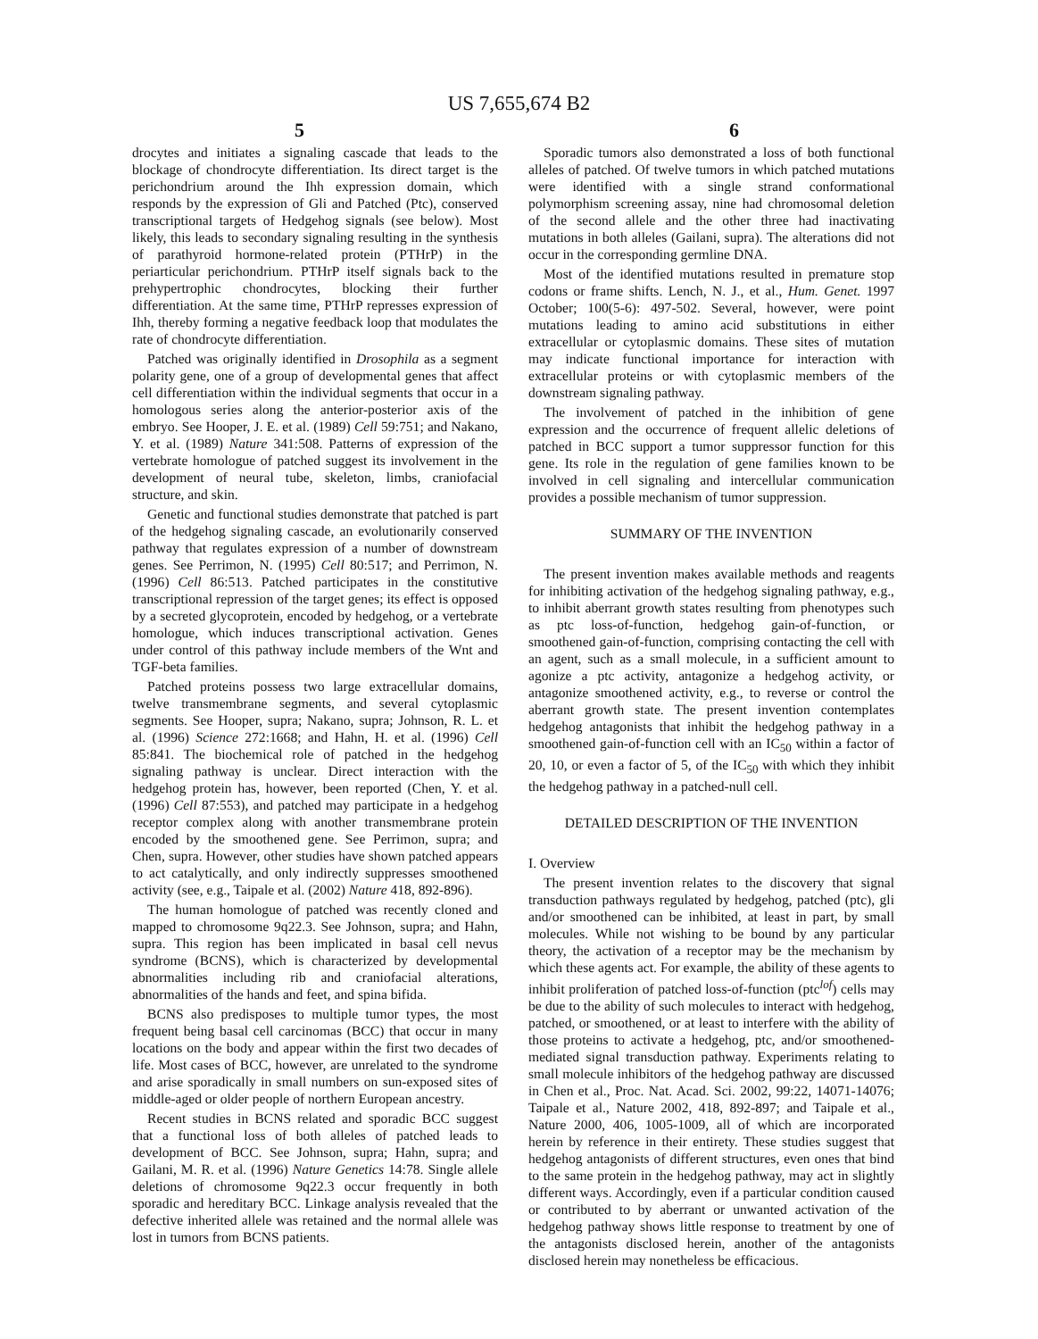US 7,655,674 B2
5 6
drocytes and initiates a signaling cascade that leads to the blockage of chondrocyte differentiation. Its direct target is the perichondrium around the Ihh expression domain, which responds by the expression of Gli and Patched (Ptc), conserved transcriptional targets of Hedgehog signals (see below). Most likely, this leads to secondary signaling resulting in the synthesis of parathyroid hormone-related protein (PTHrP) in the periarticular perichondrium. PTHrP itself signals back to the prehypertrophic chondrocytes, blocking their further differentiation. At the same time, PTHrP represses expression of Ihh, thereby forming a negative feedback loop that modulates the rate of chondrocyte differentiation.
Patched was originally identified in Drosophila as a segment polarity gene, one of a group of developmental genes that affect cell differentiation within the individual segments that occur in a homologous series along the anterior-posterior axis of the embryo. See Hooper, J. E. et al. (1989) Cell 59:751; and Nakano, Y. et al. (1989) Nature 341:508. Patterns of expression of the vertebrate homologue of patched suggest its involvement in the development of neural tube, skeleton, limbs, craniofacial structure, and skin.
Genetic and functional studies demonstrate that patched is part of the hedgehog signaling cascade, an evolutionarily conserved pathway that regulates expression of a number of downstream genes. See Perrimon, N. (1995) Cell 80:517; and Perrimon, N. (1996) Cell 86:513. Patched participates in the constitutive transcriptional repression of the target genes; its effect is opposed by a secreted glycoprotein, encoded by hedgehog, or a vertebrate homologue, which induces transcriptional activation. Genes under control of this pathway include members of the Wnt and TGF-beta families.
Patched proteins possess two large extracellular domains, twelve transmembrane segments, and several cytoplasmic segments. See Hooper, supra; Nakano, supra; Johnson, R. L. et al. (1996) Science 272:1668; and Hahn, H. et al. (1996) Cell 85:841. The biochemical role of patched in the hedgehog signaling pathway is unclear. Direct interaction with the hedgehog protein has, however, been reported (Chen, Y. et al. (1996) Cell 87:553), and patched may participate in a hedgehog receptor complex along with another transmembrane protein encoded by the smoothened gene. See Perrimon, supra; and Chen, supra. However, other studies have shown patched appears to act catalytically, and only indirectly suppresses smoothened activity (see, e.g., Taipale et al. (2002) Nature 418, 892-896).
The human homologue of patched was recently cloned and mapped to chromosome 9q22.3. See Johnson, supra; and Hahn, supra. This region has been implicated in basal cell nevus syndrome (BCNS), which is characterized by developmental abnormalities including rib and craniofacial alterations, abnormalities of the hands and feet, and spina bifida.
BCNS also predisposes to multiple tumor types, the most frequent being basal cell carcinomas (BCC) that occur in many locations on the body and appear within the first two decades of life. Most cases of BCC, however, are unrelated to the syndrome and arise sporadically in small numbers on sun-exposed sites of middle-aged or older people of northern European ancestry.
Recent studies in BCNS related and sporadic BCC suggest that a functional loss of both alleles of patched leads to development of BCC. See Johnson, supra; Hahn, supra; and Gailani, M. R. et al. (1996) Nature Genetics 14:78. Single allele deletions of chromosome 9q22.3 occur frequently in both sporadic and hereditary BCC. Linkage analysis revealed that the defective inherited allele was retained and the normal allele was lost in tumors from BCNS patients.
Sporadic tumors also demonstrated a loss of both functional alleles of patched. Of twelve tumors in which patched mutations were identified with a single strand conformational polymorphism screening assay, nine had chromosomal deletion of the second allele and the other three had inactivating mutations in both alleles (Gailani, supra). The alterations did not occur in the corresponding germline DNA.
Most of the identified mutations resulted in premature stop codons or frame shifts. Lench, N. J., et al., Hum. Genet. 1997 October; 100(5-6): 497-502. Several, however, were point mutations leading to amino acid substitutions in either extracellular or cytoplasmic domains. These sites of mutation may indicate functional importance for interaction with extracellular proteins or with cytoplasmic members of the downstream signaling pathway.
The involvement of patched in the inhibition of gene expression and the occurrence of frequent allelic deletions of patched in BCC support a tumor suppressor function for this gene. Its role in the regulation of gene families known to be involved in cell signaling and intercellular communication provides a possible mechanism of tumor suppression.
SUMMARY OF THE INVENTION
The present invention makes available methods and reagents for inhibiting activation of the hedgehog signaling pathway, e.g., to inhibit aberrant growth states resulting from phenotypes such as ptc loss-of-function, hedgehog gain-of-function, or smoothened gain-of-function, comprising contacting the cell with an agent, such as a small molecule, in a sufficient amount to agonize a ptc activity, antagonize a hedgehog activity, or antagonize smoothened activity, e.g., to reverse or control the aberrant growth state. The present invention contemplates hedgehog antagonists that inhibit the hedgehog pathway in a smoothened gain-of-function cell with an IC<sub>50</sub> within a factor of 20, 10, or even a factor of 5, of the IC<sub>50</sub> with which they inhibit the hedgehog pathway in a patched-null cell.
DETAILED DESCRIPTION OF THE INVENTION
I. Overview
The present invention relates to the discovery that signal transduction pathways regulated by hedgehog, patched (ptc), gli and/or smoothened can be inhibited, at least in part, by small molecules. While not wishing to be bound by any particular theory, the activation of a receptor may be the mechanism by which these agents act. For example, the ability of these agents to inhibit proliferation of patched loss-of-function (ptc<sup>lof</sup>) cells may be due to the ability of such molecules to interact with hedgehog, patched, or smoothened, or at least to interfere with the ability of those proteins to activate a hedgehog, ptc, and/or smoothened-mediated signal transduction pathway. Experiments relating to small molecule inhibitors of the hedgehog pathway are discussed in Chen et al., Proc. Nat. Acad. Sci. 2002, 99:22, 14071-14076; Taipale et al., Nature 2002, 418, 892-897; and Taipale et al., Nature 2000, 406, 1005-1009, all of which are incorporated herein by reference in their entirety. These studies suggest that hedgehog antagonists of different structures, even ones that bind to the same protein in the hedgehog pathway, may act in slightly different ways. Accordingly, even if a particular condition caused or contributed to by aberrant or unwanted activation of the hedgehog pathway shows little response to treatment by one of the antagonists disclosed herein, another of the antagonists disclosed herein may nonetheless be efficacious.